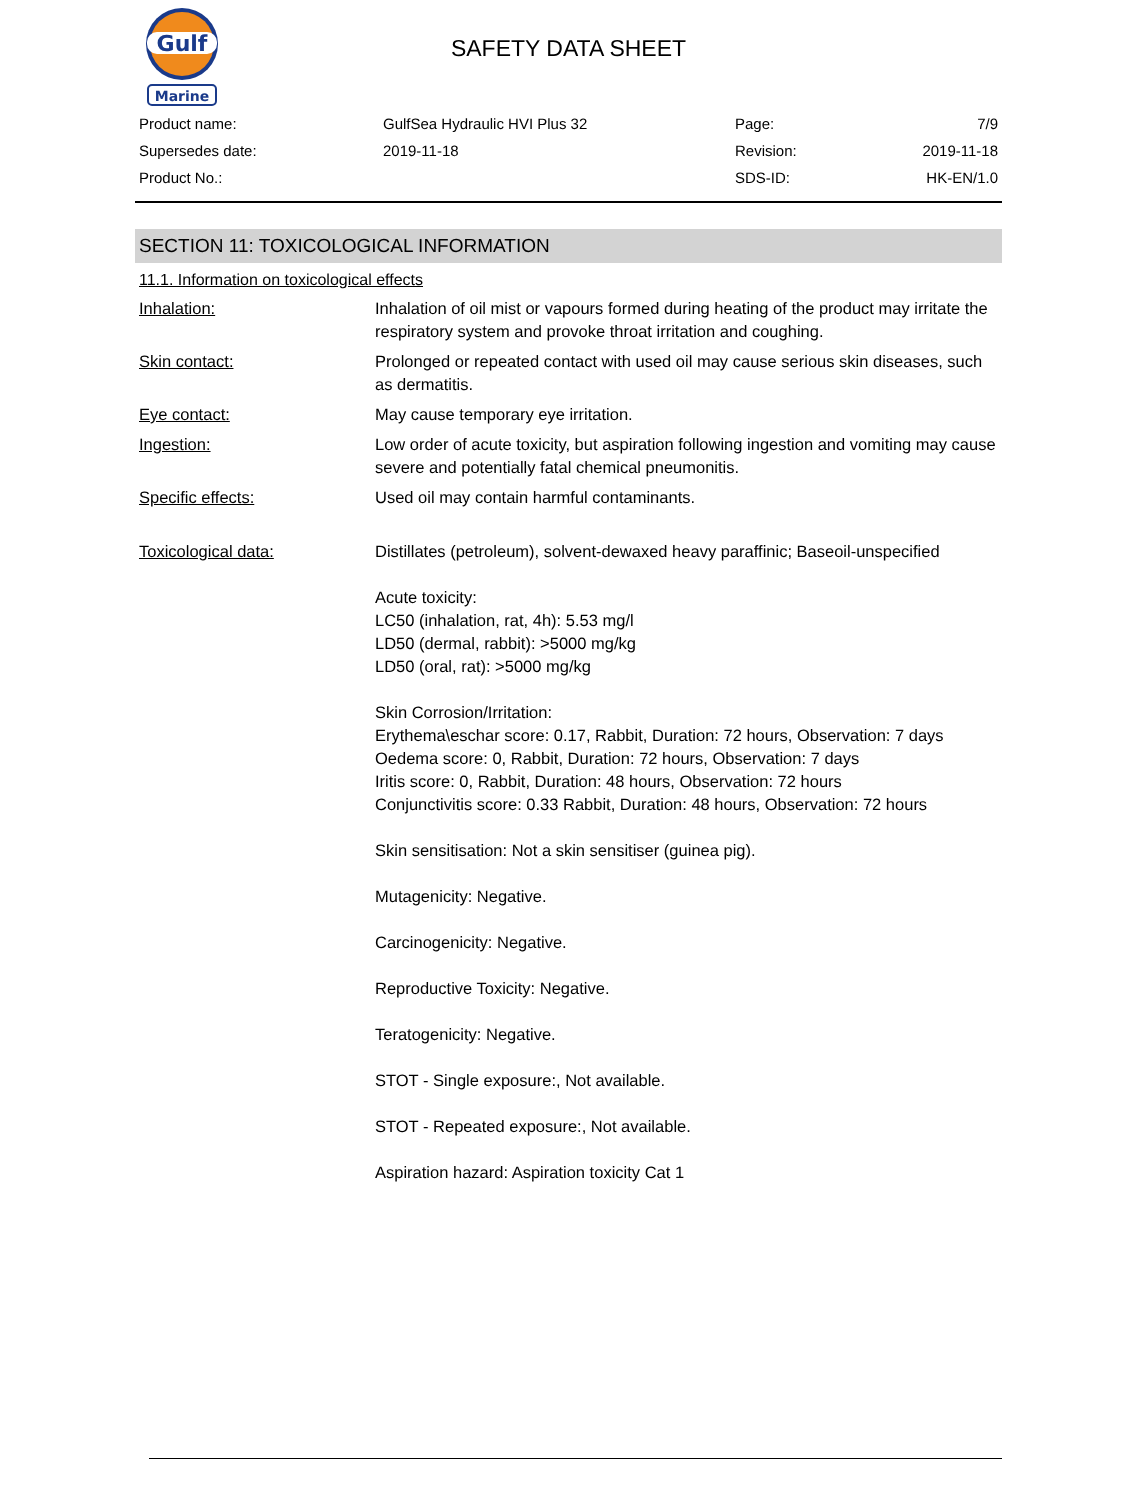Gulf
Marine
SAFETY DATA SHEET
| Product name: | GulfSea Hydraulic HVI Plus 32 | Page: | 7/9 |
| Supersedes date: | 2019-11-18 | Revision: | 2019-11-18 |
| Product No.: | | SDS-ID: | HK-EN/1.0 |
SECTION 11: TOXICOLOGICAL INFORMATION
11.1. Information on toxicological effects
| Inhalation: | Inhalation of oil mist or vapours formed during heating of the product may irritate the respiratory system and provoke throat irritation and coughing. |
| Skin contact: | Prolonged or repeated contact with used oil may cause serious skin diseases, such as dermatitis. |
| Eye contact: | May cause temporary eye irritation. |
| Ingestion: | Low order of acute toxicity, but aspiration following ingestion and vomiting may cause severe and potentially fatal chemical pneumonitis. |
| Specific effects: | Used oil may contain harmful contaminants. |
| Toxicological data: | Distillates (petroleum), solvent-dewaxed heavy paraffinic; Baseoil-unspecified Acute toxicity: LC50 (inhalation, rat, 4h): 5.53 mg/l LD50 (dermal, rabbit): >5000 mg/kg LD50 (oral, rat): >5000 mg/kg Skin Corrosion/Irritation: Erythema\eschar score: 0.17, Rabbit, Duration: 72 hours, Observation: 7 days Oedema score: 0, Rabbit, Duration: 72 hours, Observation: 7 days Iritis score: 0, Rabbit, Duration: 48 hours, Observation: 72 hours Conjunctivitis score: 0.33 Rabbit, Duration: 48 hours, Observation: 72 hours Skin sensitisation: Not a skin sensitiser (guinea pig). Mutagenicity: Negative. Carcinogenicity: Negative. Reproductive Toxicity: Negative. Teratogenicity: Negative. STOT - Single exposure:, Not available. STOT - Repeated exposure:, Not available. Aspiration hazard: Aspiration toxicity Cat 1 |